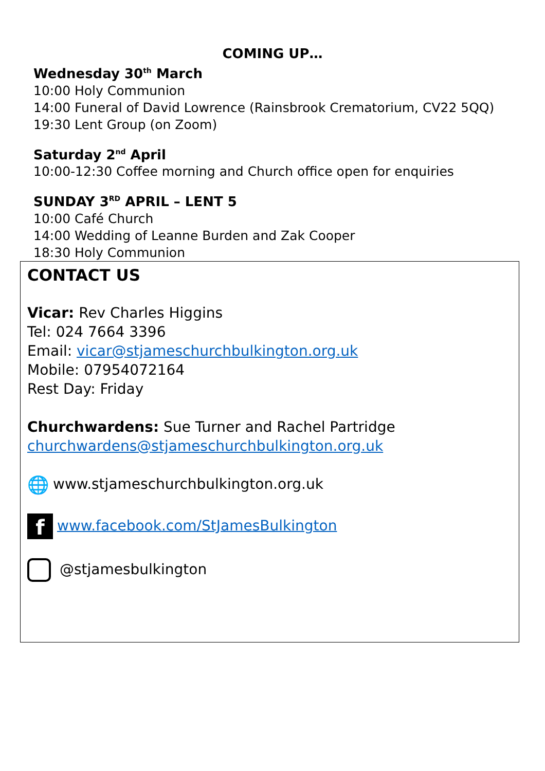COMING UP…
Wednesday 30<sup>th</sup> March
10:00 Holy Communion
14:00 Funeral of David Lowrence (Rainsbrook Crematorium, CV22 5QQ)
19:30 Lent Group (on Zoom)
Saturday 2<sup>nd</sup> April
10:00-12:30 Coffee morning and Church office open for enquiries
SUNDAY 3<sup>RD</sup> APRIL – LENT 5
10:00 Café Church
14:00 Wedding of Leanne Burden and Zak Cooper
18:30 Holy Communion
CONTACT US
Vicar: Rev Charles Higgins
Tel: 024 7664 3396
Email: vicar@stjameschurchbulkington.org.uk
Mobile: 07954072164
Rest Day: Friday
Churchwardens: Sue Turner and Rachel Partridge
churchwardens@stjameschurchbulkington.org.uk
🌐 www.stjameschurchbulkington.org.uk
fwww.facebook.com/StJamesBulkington
@stjamesbulkington